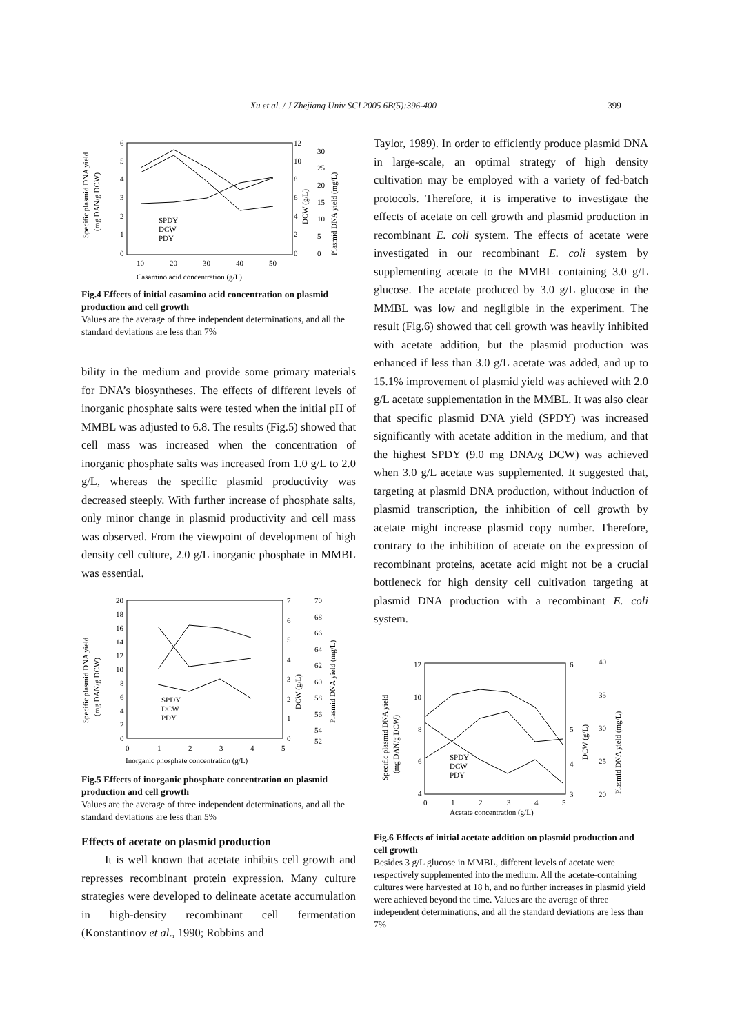Xu et al. / J Zhejiang Univ SCI 2005 6B(5):396-400 399
Specific plasmid DNA yield
(mg DAN/g DCW)
6
5
4
3
2
1
0
10
20
30
40
50
12
10
8
6
4
2
0
DCW (g/L)
30
25
20
15
10
5
0
Plasmid DNA yield (mg/L)
SPDY
DCW
PDY
Casamino acid concentration (g/L)
Fig.4 Effects of initial casamino acid concentration on plasmid production and cell growth
Values are the average of three independent determinations, and all the standard deviations are less than 7%
bility in the medium and provide some primary materials for DNA’s biosyntheses. The effects of different levels of inorganic phosphate salts were tested when the initial pH of MMBL was adjusted to 6.8. The results (Fig.5) showed that cell mass was increased when the concentration of inorganic phosphate salts was increased from 1.0 g/L to 2.0 g/L, whereas the specific plasmid productivity was decreased steeply. With further increase of phosphate salts, only minor change in plasmid productivity and cell mass was observed. From the viewpoint of development of high density cell culture, 2.0 g/L inorganic phosphate in MMBL was essential.
Specific plasmid DNA yield
(mg DAN/g DCW)
20
18
16
14
12
10
8
6
4
2
0
0
1
2
3
4
5
7
6
5
4
3
2
1
0
DCW (g/L)
70
68
66
64
62
60
58
56
54
52
Plasmid DNA yield (mg/L)
SPDY
DCW
PDY
Inorganic phosphate concentration (g/L)
Fig.5 Effects of inorganic phosphate concentration on plasmid production and cell growth
Values are the average of three independent determinations, and all the standard deviations are less than 5%
Effects of acetate on plasmid production
It is well known that acetate inhibits cell growth and represses recombinant protein expression. Many culture strategies were developed to delineate acetate accumulation in high-density recombinant cell fermentation (Konstantinov et al., 1990; Robbins and
Taylor, 1989). In order to efficiently produce plasmid DNA in large-scale, an optimal strategy of high density cultivation may be employed with a variety of fed-batch protocols. Therefore, it is imperative to investigate the effects of acetate on cell growth and plasmid production in recombinant E. coli system. The effects of acetate were investigated in our recombinant E. coli system by supplementing acetate to the MMBL containing 3.0 g/L glucose. The acetate produced by 3.0 g/L glucose in the MMBL was low and negligible in the experiment. The result (Fig.6) showed that cell growth was heavily inhibited with acetate addition, but the plasmid production was enhanced if less than 3.0 g/L acetate was added, and up to 15.1% improvement of plasmid yield was achieved with 2.0 g/L acetate supplementation in the MMBL. It was also clear that specific plasmid DNA yield (SPDY) was increased significantly with acetate addition in the medium, and that the highest SPDY (9.0 mg DNA/g DCW) was achieved when 3.0 g/L acetate was supplemented. It suggested that, targeting at plasmid DNA production, without induction of plasmid transcription, the inhibition of cell growth by acetate might increase plasmid copy number. Therefore, contrary to the inhibition of acetate on the expression of recombinant proteins, acetate acid might not be a crucial bottleneck for high density cell cultivation targeting at plasmid DNA production with a recombinant E. coli system.
Specific plasmid DNA yield
(mg DAN/g DCW)
12
10
8
6
4
0
1
2
3
4
5
6
5
3
4
DCW (g/L)
40
35
30
25
20
Plasmid DNA yield (mg/L)
SPDY
DCW
PDY
Acetate concentration (g/L)
Fig.6 Effects of initial acetate addition on plasmid production and cell growth
Besides 3 g/L glucose in MMBL, different levels of acetate were respectively supplemented into the medium. All the acetate-containing cultures were harvested at 18 h, and no further increases in plasmid yield were achieved beyond the time. Values are the average of three independent determinations, and all the standard deviations are less than 7%